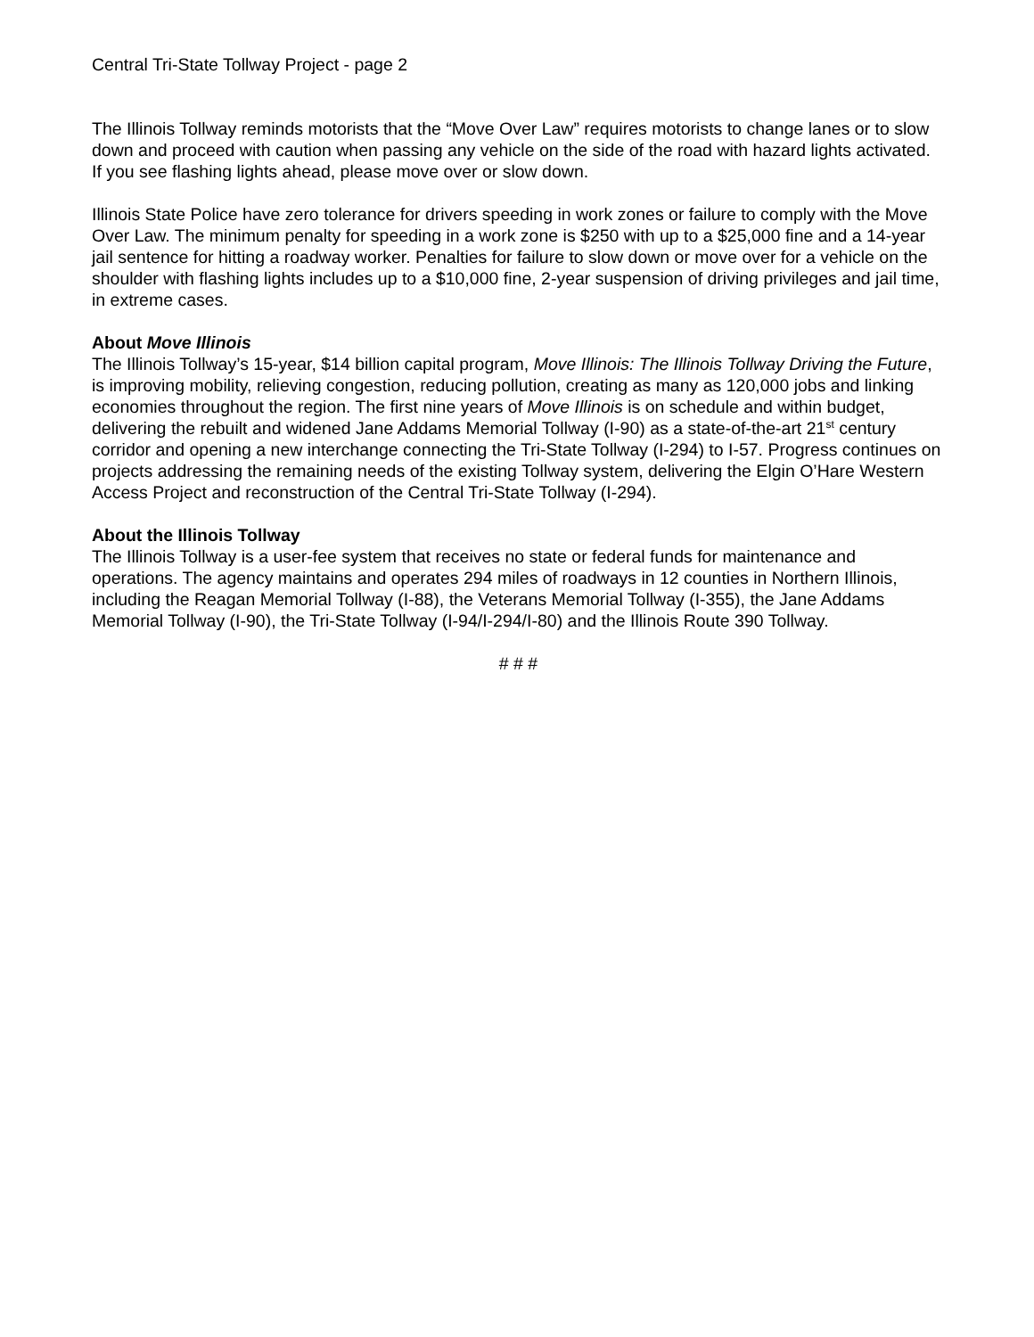Central Tri-State Tollway Project - page 2
The Illinois Tollway reminds motorists that the “Move Over Law” requires motorists to change lanes or to slow down and proceed with caution when passing any vehicle on the side of the road with hazard lights activated. If you see flashing lights ahead, please move over or slow down.
Illinois State Police have zero tolerance for drivers speeding in work zones or failure to comply with the Move Over Law. The minimum penalty for speeding in a work zone is $250 with up to a $25,000 fine and a 14-year jail sentence for hitting a roadway worker. Penalties for failure to slow down or move over for a vehicle on the shoulder with flashing lights includes up to a $10,000 fine, 2-year suspension of driving privileges and jail time, in extreme cases.
About Move Illinois
The Illinois Tollway’s 15-year, $14 billion capital program, Move Illinois: The Illinois Tollway Driving the Future, is improving mobility, relieving congestion, reducing pollution, creating as many as 120,000 jobs and linking economies throughout the region. The first nine years of Move Illinois is on schedule and within budget, delivering the rebuilt and widened Jane Addams Memorial Tollway (I-90) as a state-of-the-art 21<sup>st</sup> century corridor and opening a new interchange connecting the Tri-State Tollway (I-294) to I-57. Progress continues on projects addressing the remaining needs of the existing Tollway system, delivering the Elgin O’Hare Western Access Project and reconstruction of the Central Tri-State Tollway (I-294).
About the Illinois Tollway
The Illinois Tollway is a user-fee system that receives no state or federal funds for maintenance and operations. The agency maintains and operates 294 miles of roadways in 12 counties in Northern Illinois, including the Reagan Memorial Tollway (I-88), the Veterans Memorial Tollway (I-355), the Jane Addams Memorial Tollway (I-90), the Tri-State Tollway (I-94/I-294/I-80) and the Illinois Route 390 Tollway.
# # #